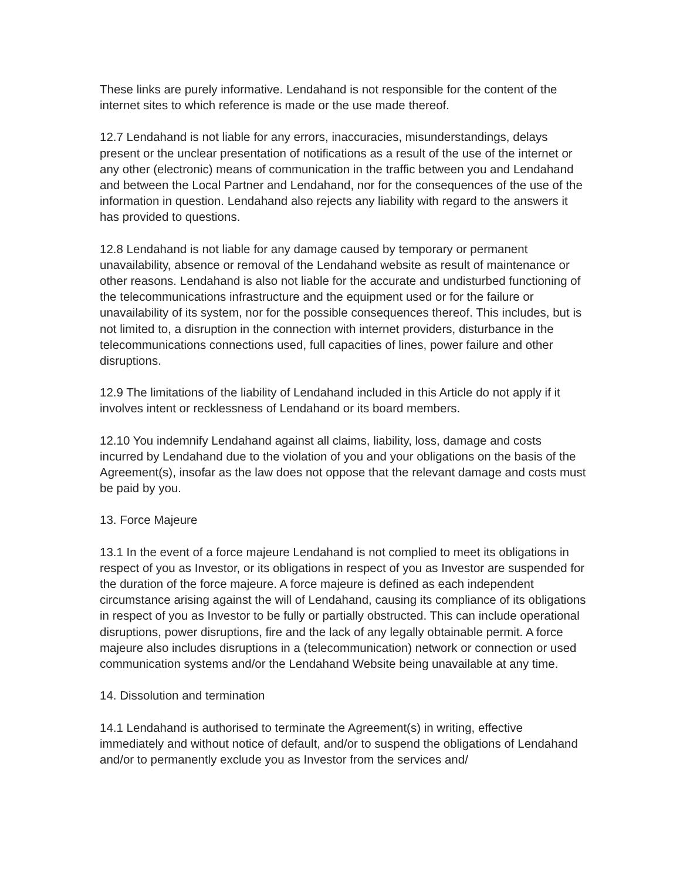These links are purely informative. Lendahand is not responsible for the content of the internet sites to which reference is made or the use made thereof.
12.7 Lendahand is not liable for any errors, inaccuracies, misunderstandings, delays present or the unclear presentation of notifications as a result of the use of the internet or any other (electronic) means of communication in the traffic between you and Lendahand and between the Local Partner and Lendahand, nor for the consequences of the use of the information in question. Lendahand also rejects any liability with regard to the answers it has provided to questions.
12.8 Lendahand is not liable for any damage caused by temporary or permanent unavailability, absence or removal of the Lendahand website as result of maintenance or other reasons. Lendahand is also not liable for the accurate and undisturbed functioning of the telecommunications infrastructure and the equipment used or for the failure or unavailability of its system, nor for the possible consequences thereof. This includes, but is not limited to, a disruption in the connection with internet providers, disturbance in the telecommunications connections used, full capacities of lines, power failure and other disruptions.
12.9 The limitations of the liability of Lendahand included in this Article do not apply if it involves intent or recklessness of Lendahand or its board members.
12.10 You indemnify Lendahand against all claims, liability, loss, damage and costs incurred by Lendahand due to the violation of you and your obligations on the basis of the Agreement(s), insofar as the law does not oppose that the relevant damage and costs must be paid by you.
13. Force Majeure
13.1 In the event of a force majeure Lendahand is not complied to meet its obligations in respect of you as Investor, or its obligations in respect of you as Investor are suspended for the duration of the force majeure. A force majeure is defined as each independent circumstance arising against the will of Lendahand, causing its compliance of its obligations in respect of you as Investor to be fully or partially obstructed. This can include operational disruptions, power disruptions, fire and the lack of any legally obtainable permit. A force majeure also includes disruptions in a (telecommunication) network or connection or used communication systems and/or the Lendahand Website being unavailable at any time.
14. Dissolution and termination
14.1 Lendahand is authorised to terminate the Agreement(s) in writing, effective immediately and without notice of default, and/or to suspend the obligations of Lendahand and/or to permanently exclude you as Investor from the services and/